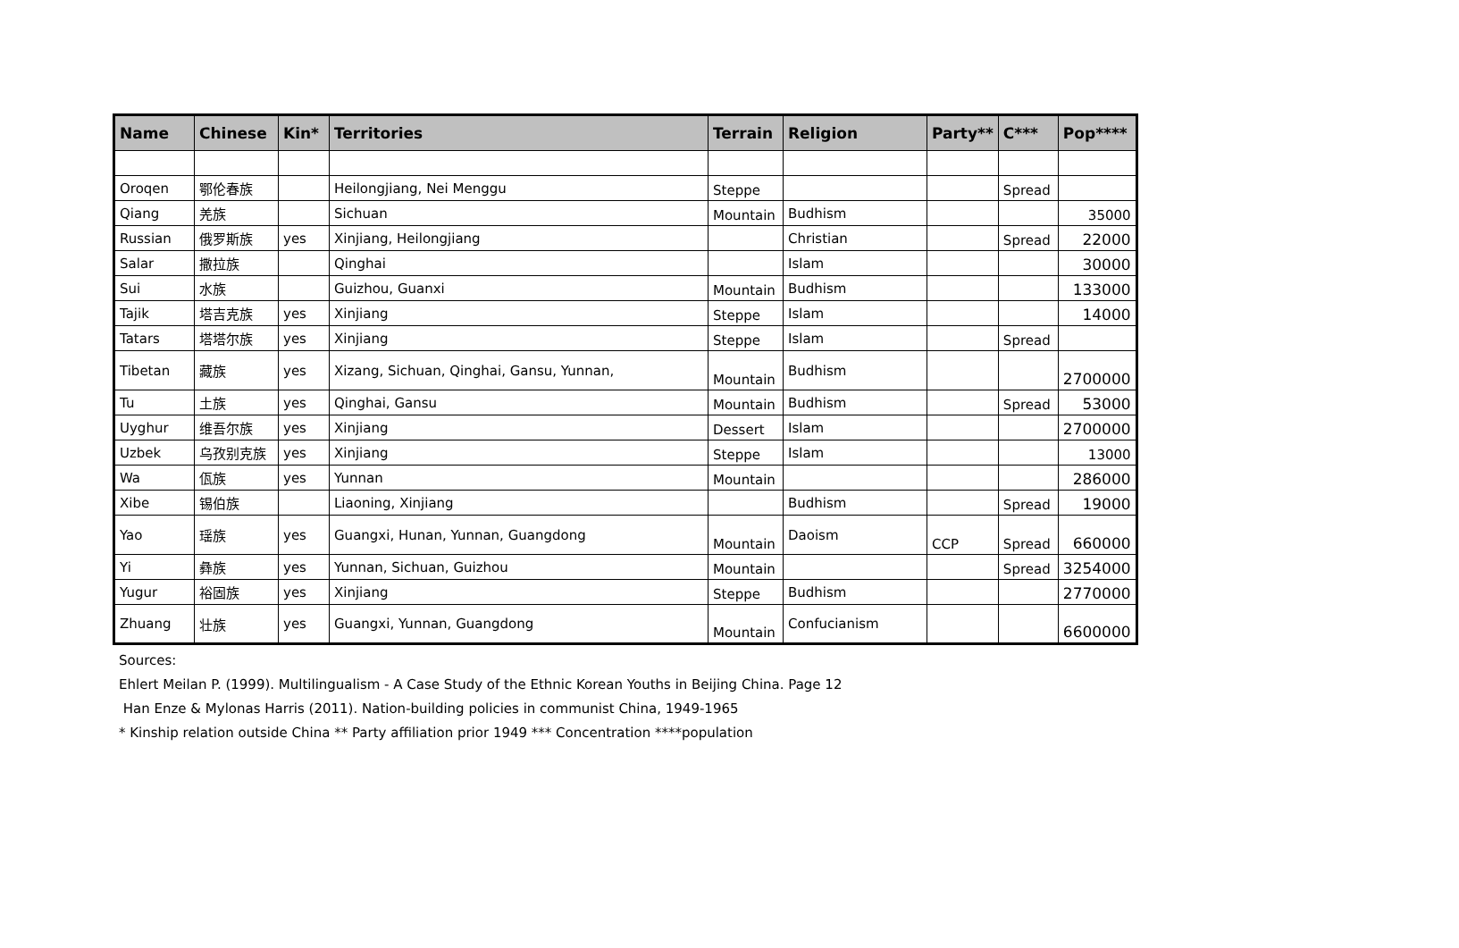| Name | Chinese | Kin* | Territories | Terrain | Religion | Party** | C*** | Pop**** |
| --- | --- | --- | --- | --- | --- | --- | --- | --- |
| Oroqen | 鄂伦春族 | | Heilongjiang, Nei Menggu | Steppe | | | Spread | |
| Qiang | 羌族 | | Sichuan | Mountain | Budhism | | | 35000 |
| Russian | 俄罗斯族 | yes | Xinjiang, Heilongjiang | | Christian | | Spread | 22000 |
| Salar | 撒拉族 | | Qinghai | | Islam | | | 30000 |
| Sui | 水族 | | Guizhou, Guanxi | Mountain | Budhism | | | 133000 |
| Tajik | 塔吉克族 | yes | Xinjiang | Steppe | Islam | | | 14000 |
| Tatars | 塔塔尔族 | yes | Xinjiang | Steppe | Islam | | Spread | |
| Tibetan | 藏族 | yes | Xizang, Sichuan, Qinghai, Gansu, Yunnan, | Mountain | Budhism | | | 2700000 |
| Tu | 土族 | yes | Qinghai, Gansu | Mountain | Budhism | | Spread | 53000 |
| Uyghur | 维吾尔族 | yes | Xinjiang | Dessert | Islam | | | 2700000 |
| Uzbek | 乌孜别克族 | yes | Xinjiang | Steppe | Islam | | | 13000 |
| Wa | 佤族 | yes | Yunnan | Mountain | | | | 286000 |
| Xibe | 锡伯族 | | Liaoning, Xinjiang | | Budhism | | Spread | 19000 |
| Yao | 瑶族 | yes | Guangxi, Hunan, Yunnan, Guangdong | Mountain | Daoism | CCP | Spread | 660000 |
| Yi | 彝族 | yes | Yunnan, Sichuan, Guizhou | Mountain | | | Spread | 3254000 |
| Yugur | 裕固族 | yes | Xinjiang | Steppe | Budhism | | | 2770000 |
| Zhuang | 壮族 | yes | Guangxi, Yunnan, Guangdong | Mountain | Confucianism | | | 6600000 |
Sources:
Ehlert Meilan P. (1999). Multilingualism - A Case Study of the Ethnic Korean Youths in Beijing China. Page 12
Han Enze & Mylonas Harris (2011). Nation-building policies in communist China, 1949-1965
* Kinship relation outside China ** Party affiliation prior 1949 *** Concentration ****population